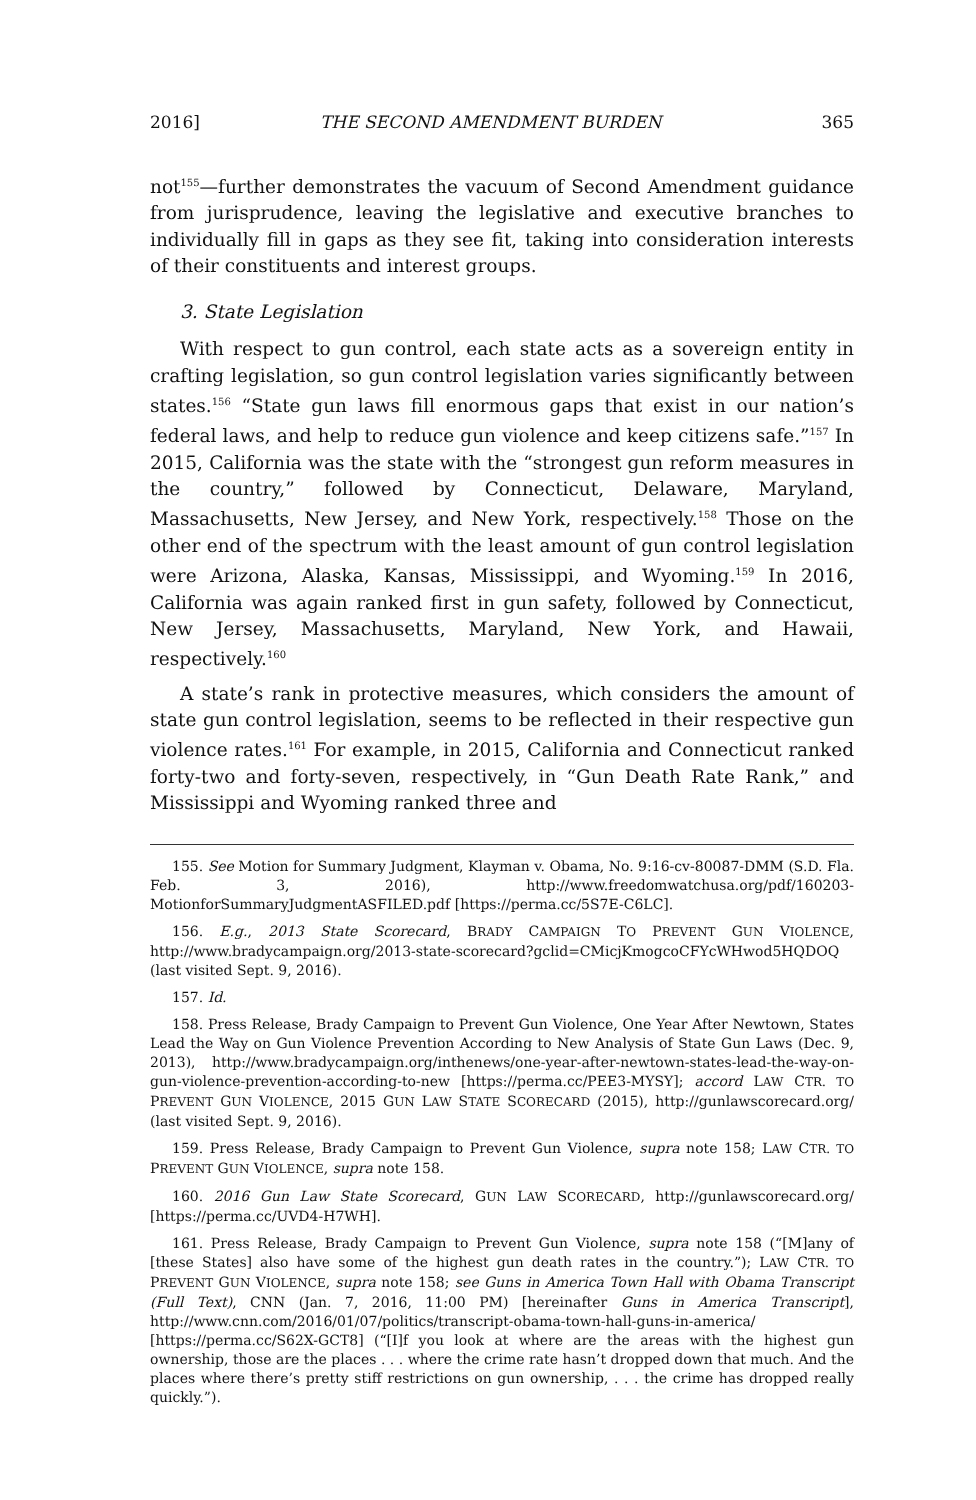2016] THE SECOND AMENDMENT BURDEN 365
not<sup>155</sup>—further demonstrates the vacuum of Second Amendment guidance from jurisprudence, leaving the legislative and executive branches to individually fill in gaps as they see fit, taking into consideration interests of their constituents and interest groups.
3. State Legislation
With respect to gun control, each state acts as a sovereign entity in crafting legislation, so gun control legislation varies significantly between states.<sup>156</sup> “State gun laws fill enormous gaps that exist in our nation’s federal laws, and help to reduce gun violence and keep citizens safe.”<sup>157</sup> In 2015, California was the state with the “strongest gun reform measures in the country,” followed by Connecticut, Delaware, Maryland, Massachusetts, New Jersey, and New York, respectively.<sup>158</sup> Those on the other end of the spectrum with the least amount of gun control legislation were Arizona, Alaska, Kansas, Mississippi, and Wyoming.<sup>159</sup> In 2016, California was again ranked first in gun safety, followed by Connecticut, New Jersey, Massachusetts, Maryland, New York, and Hawaii, respectively.<sup>160</sup>
A state’s rank in protective measures, which considers the amount of state gun control legislation, seems to be reflected in their respective gun violence rates.<sup>161</sup> For example, in 2015, California and Connecticut ranked forty-two and forty-seven, respectively, in “Gun Death Rate Rank,” and Mississippi and Wyoming ranked three and
155. See Motion for Summary Judgment, Klayman v. Obama, No. 9:16-cv-80087-DMM (S.D. Fla. Feb. 3, 2016), http://www.freedomwatchusa.org/pdf/160203-MotionforSummaryJudgmentASFILED.pdf [https://perma.cc/5S7E-C6LC].
156. E.g., 2013 State Scorecard, BRADY CAMPAIGN TO PREVENT GUN VIOLENCE, http://www.bradycampaign.org/2013-state-scorecard?gclid=CMicjKmogcoCFYcWHwod5HQDOQ (last visited Sept. 9, 2016).
157. Id.
158. Press Release, Brady Campaign to Prevent Gun Violence, One Year After Newtown, States Lead the Way on Gun Violence Prevention According to New Analysis of State Gun Laws (Dec. 9, 2013), http://www.bradycampaign.org/inthenews/one-year-after-newtown-states-lead-the-way-on-gun-violence-prevention-according-to-new [https://perma.cc/PEE3-MYSY]; accord LAW CTR. TO PREVENT GUN VIOLENCE, 2015 GUN LAW STATE SCORECARD (2015), http://gunlawscorecard.org/ (last visited Sept. 9, 2016).
159. Press Release, Brady Campaign to Prevent Gun Violence, supra note 158; LAW CTR. TO PREVENT GUN VIOLENCE, supra note 158.
160. 2016 Gun Law State Scorecard, GUN LAW SCORECARD, http://gunlawscorecard.org/ [https://perma.cc/UVD4-H7WH].
161. Press Release, Brady Campaign to Prevent Gun Violence, supra note 158 (“[M]any of [these States] also have some of the highest gun death rates in the country.”); LAW CTR. TO PREVENT GUN VIOLENCE, supra note 158; see Guns in America Town Hall with Obama Transcript (Full Text), CNN (Jan. 7, 2016, 11:00 PM) [hereinafter Guns in America Transcript], http://www.cnn.com/2016/01/07/politics/transcript-obama-town-hall-guns-in-america/ [https://perma.cc/S62X-GCT8] (“[I]f you look at where are the areas with the highest gun ownership, those are the places . . . where the crime rate hasn’t dropped down that much. And the places where there’s pretty stiff restrictions on gun ownership, . . . the crime has dropped really quickly.”).